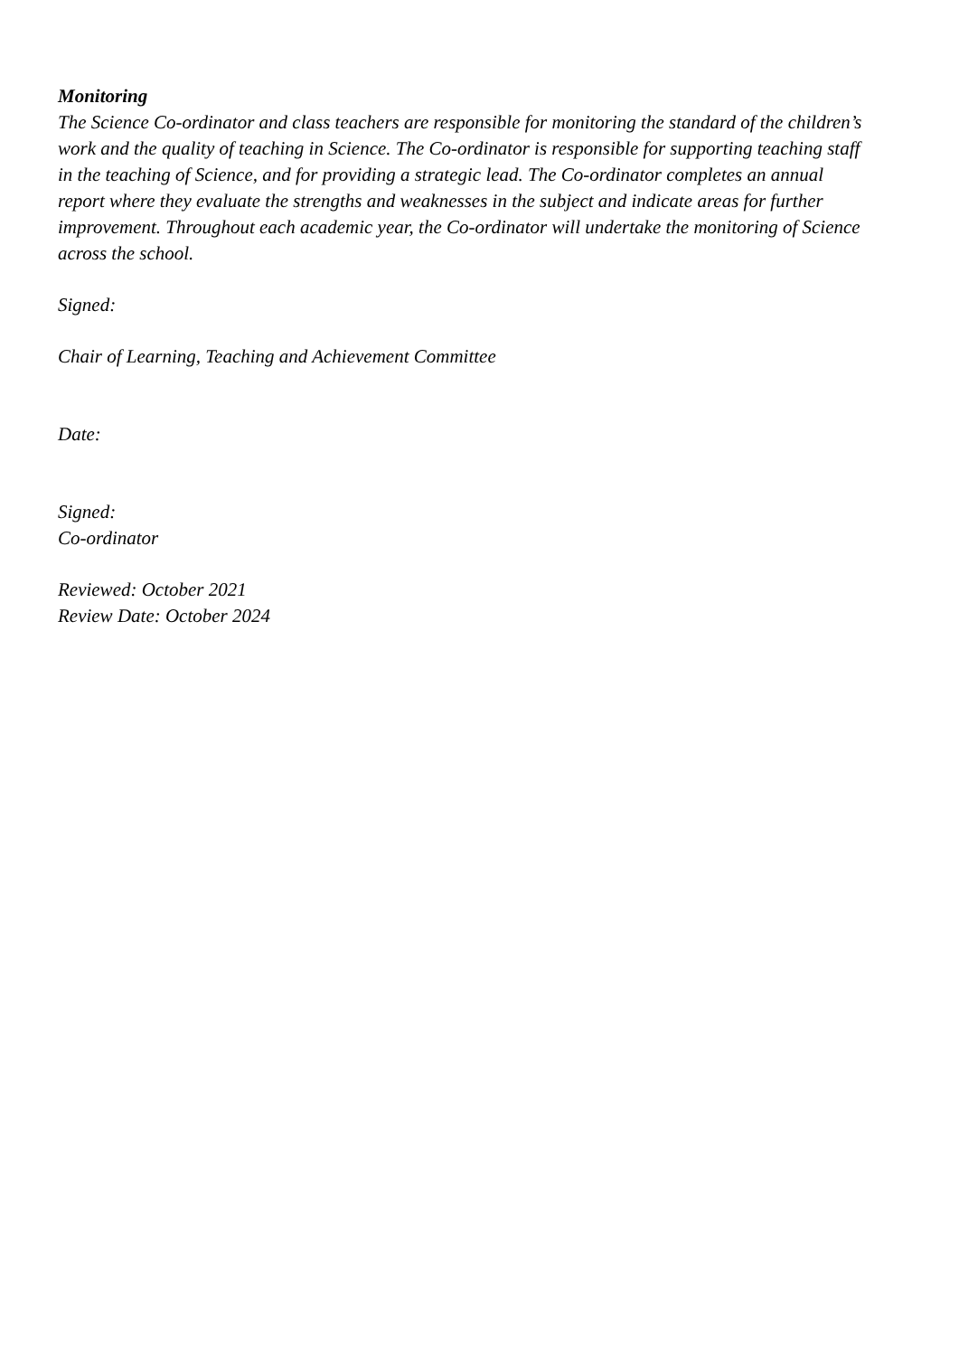Monitoring
The Science Co-ordinator and class teachers are responsible for monitoring the standard of the children’s work and the quality of teaching in Science. The Co-ordinator is responsible for supporting teaching staff in the teaching of Science, and for providing a strategic lead. The Co-ordinator completes an annual report where they evaluate the strengths and weaknesses in the subject and indicate areas for further improvement. Throughout each academic year, the Co-ordinator will undertake the monitoring of Science across the school.
Signed:
Chair of Learning, Teaching and Achievement Committee
Date:
Signed:
Co-ordinator
Reviewed: October 2021
Review Date: October 2024